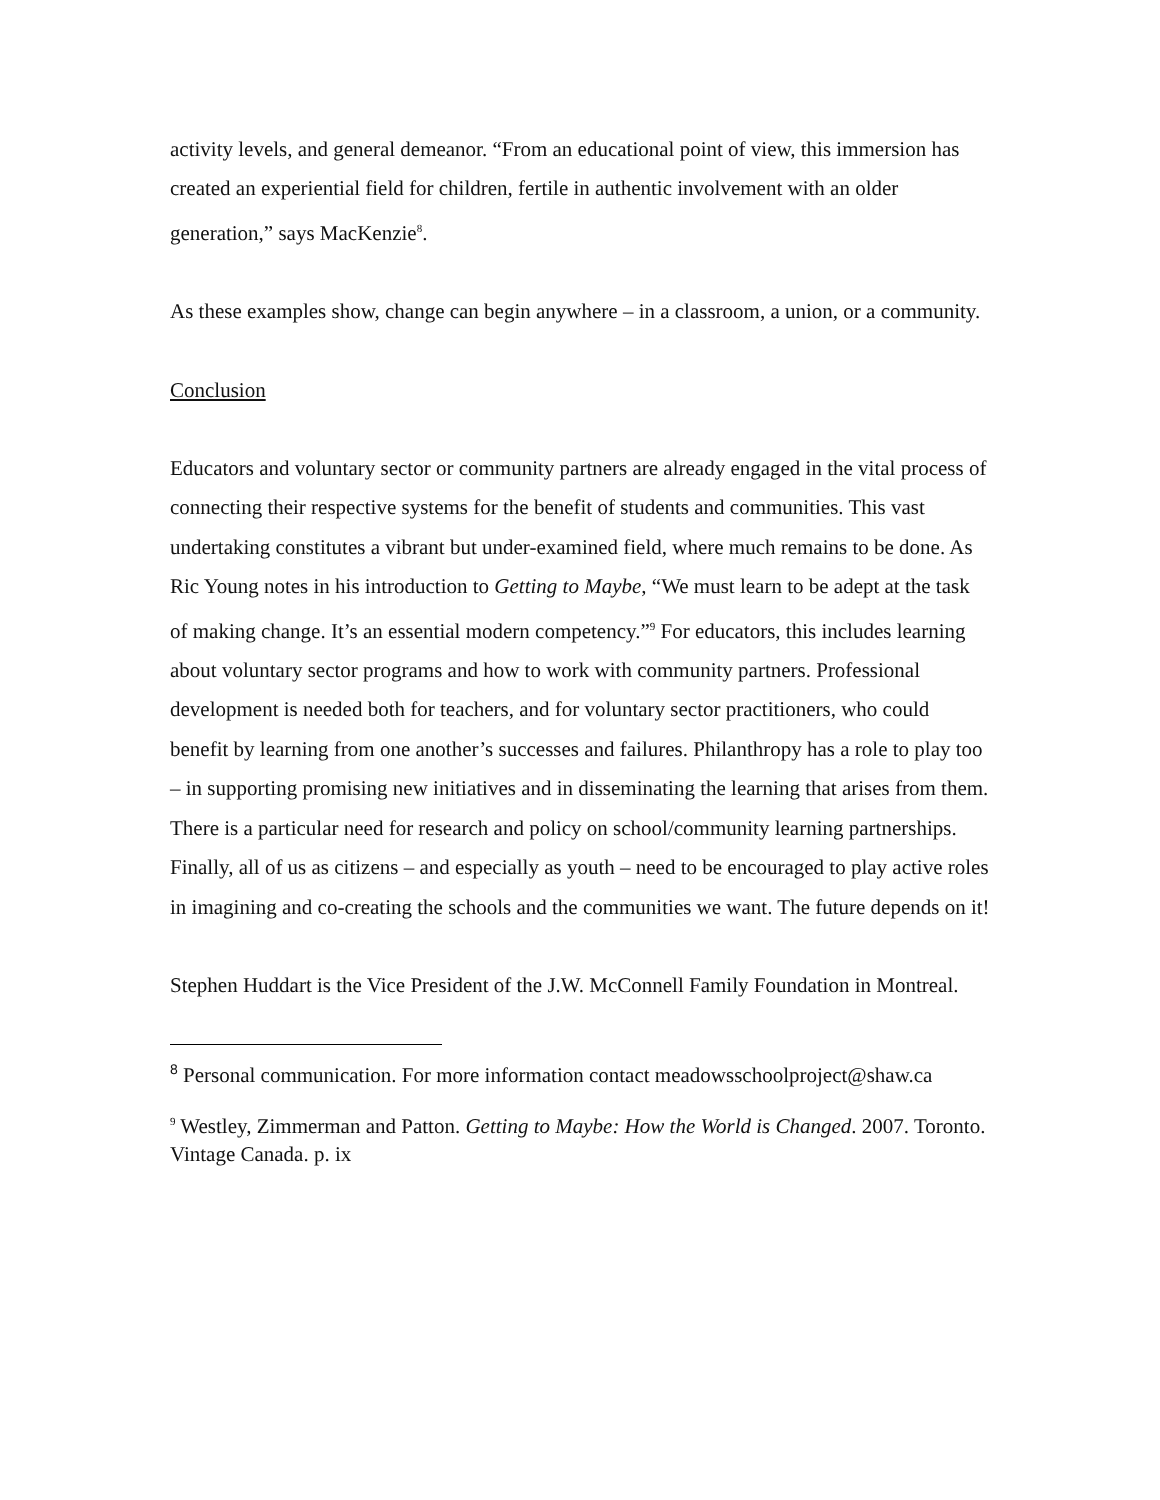activity levels, and general demeanor. “From an educational point of view, this immersion has created an experiential field for children, fertile in authentic involvement with an older generation,” says MacKenzie<sup>8</sup>.
As these examples show, change can begin anywhere – in a classroom, a union, or a community.
Conclusion
Educators and voluntary sector or community partners are already engaged in the vital process of connecting their respective systems for the benefit of students and communities. This vast undertaking constitutes a vibrant but under-examined field, where much remains to be done. As Ric Young notes in his introduction to Getting to Maybe, “We must learn to be adept at the task of making change. It’s an essential modern competency.”<sup>9</sup> For educators, this includes learning about voluntary sector programs and how to work with community partners. Professional development is needed both for teachers, and for voluntary sector practitioners, who could benefit by learning from one another’s successes and failures. Philanthropy has a role to play too – in supporting promising new initiatives and in disseminating the learning that arises from them. There is a particular need for research and policy on school/community learning partnerships. Finally, all of us as citizens – and especially as youth – need to be encouraged to play active roles in imagining and co-creating the schools and the communities we want. The future depends on it!
Stephen Huddart is the Vice President of the J.W. McConnell Family Foundation in Montreal.
<sup>8</sup> Personal communication. For more information contact meadowsschoolproject@shaw.ca
<sup>9</sup> Westley, Zimmerman and Patton. Getting to Maybe: How the World is Changed. 2007. Toronto. Vintage Canada. p. ix